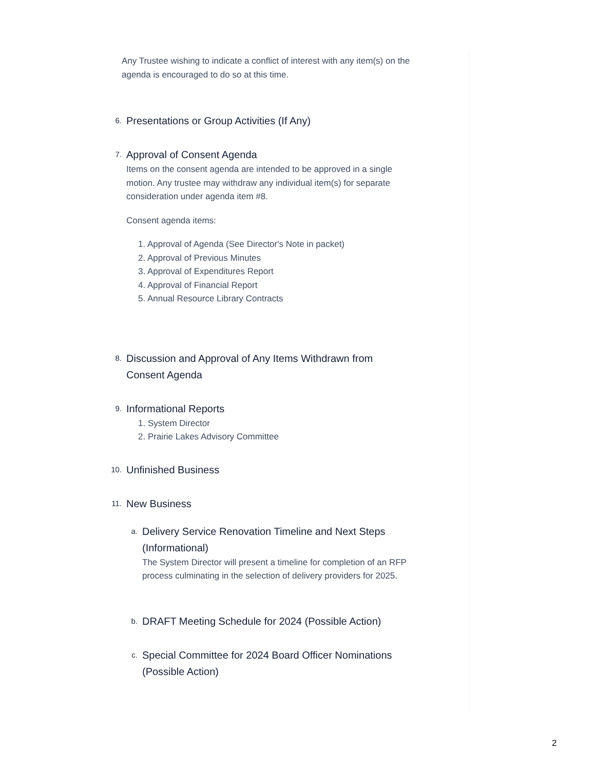Any Trustee wishing to indicate a conflict of interest with any item(s) on the agenda is encouraged to do so at this time.
6.
Presentations or Group Activities (If Any)
7.
Approval of Consent Agenda
Items on the consent agenda are intended to be approved in a single motion. Any trustee may withdraw any individual item(s) for separate consideration under agenda item #8.
Consent agenda items:
1. Approval of Agenda (See Director's Note in packet)
2. Approval of Previous Minutes
3. Approval of Expenditures Report
4. Approval of Financial Report
5. Annual Resource Library Contracts
8.
Discussion and Approval of Any Items Withdrawn from Consent Agenda
9.
Informational Reports
1. System Director
2. Prairie Lakes Advisory Committee
10.
Unfinished Business
11.
New Business
a.
Delivery Service Renovation Timeline and Next Steps (Informational)
The System Director will present a timeline for completion of an RFP process culminating in the selection of delivery providers for 2025.
b.
DRAFT Meeting Schedule for 2024 (Possible Action)
c.
Special Committee for 2024 Board Officer Nominations (Possible Action)
2